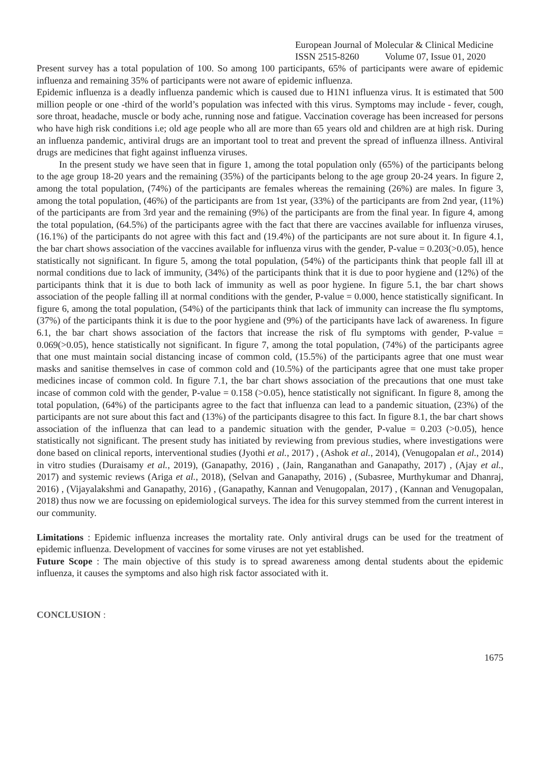European Journal of Molecular & Clinical Medicine
ISSN 2515-8260 Volume 07, Issue 01, 2020
Present survey has a total population of 100. So among 100 participants, 65% of participants were aware of epidemic influenza and remaining 35% of participants were not aware of epidemic influenza.
Epidemic influenza is a deadly influenza pandemic which is caused due to H1N1 influenza virus. It is estimated that 500 million people or one -third of the world’s population was infected with this virus. Symptoms may include - fever, cough, sore throat, headache, muscle or body ache, running nose and fatigue. Vaccination coverage has been increased for persons who have high risk conditions i.e; old age people who all are more than 65 years old and children are at high risk. During an influenza pandemic, antiviral drugs are an important tool to treat and prevent the spread of influenza illness. Antiviral drugs are medicines that fight against influenza viruses.
In the present study we have seen that in figure 1, among the total population only (65%) of the participants belong to the age group 18-20 years and the remaining (35%) of the participants belong to the age group 20-24 years. In figure 2, among the total population, (74%) of the participants are females whereas the remaining (26%) are males. In figure 3, among the total population, (46%) of the participants are from 1st year, (33%) of the participants are from 2nd year, (11%) of the participants are from 3rd year and the remaining (9%) of the participants are from the final year. In figure 4, among the total population, (64.5%) of the participants agree with the fact that there are vaccines available for influenza viruses, (16.1%) of the participants do not agree with this fact and (19.4%) of the participants are not sure about it. In figure 4.1, the bar chart shows association of the vaccines available for influenza virus with the gender, P-value = 0.203(>0.05), hence statistically not significant. In figure 5, among the total population, (54%) of the participants think that people fall ill at normal conditions due to lack of immunity, (34%) of the participants think that it is due to poor hygiene and (12%) of the participants think that it is due to both lack of immunity as well as poor hygiene. In figure 5.1, the bar chart shows association of the people falling ill at normal conditions with the gender, P-value = 0.000, hence statistically significant. In figure 6, among the total population, (54%) of the participants think that lack of immunity can increase the flu symptoms, (37%) of the participants think it is due to the poor hygiene and (9%) of the participants have lack of awareness. In figure 6.1, the bar chart shows association of the factors that increase the risk of flu symptoms with gender, P-value = 0.069(>0.05), hence statistically not significant. In figure 7, among the total population, (74%) of the participants agree that one must maintain social distancing incase of common cold, (15.5%) of the participants agree that one must wear masks and sanitise themselves in case of common cold and (10.5%) of the participants agree that one must take proper medicines incase of common cold. In figure 7.1, the bar chart shows association of the precautions that one must take incase of common cold with the gender, P-value = 0.158 (>0.05), hence statistically not significant. In figure 8, among the total population, (64%) of the participants agree to the fact that influenza can lead to a pandemic situation, (23%) of the participants are not sure about this fact and (13%) of the participants disagree to this fact. In figure 8.1, the bar chart shows association of the influenza that can lead to a pandemic situation with the gender, P-value = 0.203 (>0.05), hence statistically not significant. The present study has initiated by reviewing from previous studies, where investigations were done based on clinical reports, interventional studies (Jyothi et al., 2017) , (Ashok et al., 2014), (Venugopalan et al., 2014) in vitro studies (Duraisamy et al., 2019), (Ganapathy, 2016) , (Jain, Ranganathan and Ganapathy, 2017) , (Ajay et al., 2017) and systemic reviews (Ariga et al., 2018), (Selvan and Ganapathy, 2016) , (Subasree, Murthykumar and Dhanraj, 2016) , (Vijayalakshmi and Ganapathy, 2016) , (Ganapathy, Kannan and Venugopalan, 2017) , (Kannan and Venugopalan, 2018) thus now we are focussing on epidemiological surveys. The idea for this survey stemmed from the current interest in our community.
Limitations : Epidemic influenza increases the mortality rate. Only antiviral drugs can be used for the treatment of epidemic influenza. Development of vaccines for some viruses are not yet established.
Future Scope : The main objective of this study is to spread awareness among dental students about the epidemic influenza, it causes the symptoms and also high risk factor associated with it.
CONCLUSION :
1675